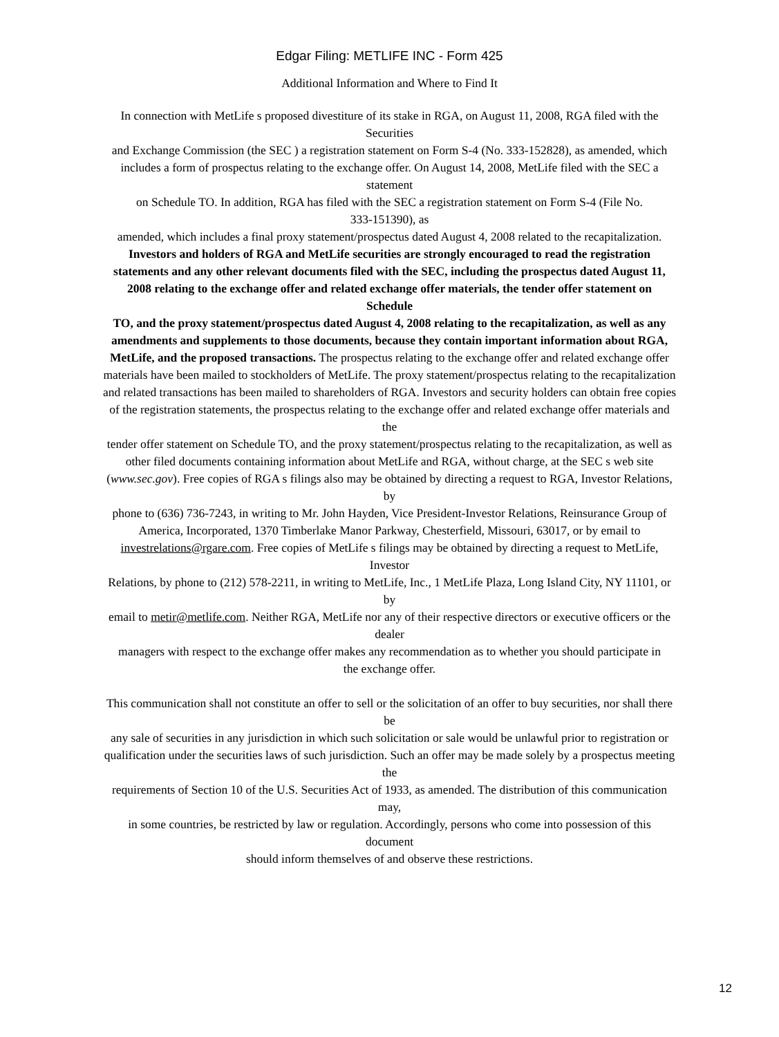Edgar Filing: METLIFE INC - Form 425
Additional Information and Where to Find It
In connection with MetLife s proposed divestiture of its stake in RGA, on August 11, 2008, RGA filed with the
Securities
and Exchange Commission (the SEC ) a registration statement on Form S-4 (No. 333-152828), as amended, which
includes a form of prospectus relating to the exchange offer. On August 14, 2008, MetLife filed with the SEC a
statement
on Schedule TO. In addition, RGA has filed with the SEC a registration statement on Form S-4 (File No.
333-151390), as
amended, which includes a final proxy statement/prospectus dated August 4, 2008 related to the recapitalization.
Investors and holders of RGA and MetLife securities are strongly encouraged to read the registration
statements and any other relevant documents filed with the SEC, including the prospectus dated August 11,
2008 relating to the exchange offer and related exchange offer materials, the tender offer statement on
Schedule
TO, and the proxy statement/prospectus dated August 4, 2008 relating to the recapitalization, as well as any
amendments and supplements to those documents, because they contain important information about RGA,
MetLife, and the proposed transactions. The prospectus relating to the exchange offer and related exchange offer
materials have been mailed to stockholders of MetLife. The proxy statement/prospectus relating to the recapitalization
and related transactions has been mailed to shareholders of RGA. Investors and security holders can obtain free copies
of the registration statements, the prospectus relating to the exchange offer and related exchange offer materials and
the
tender offer statement on Schedule TO, and the proxy statement/prospectus relating to the recapitalization, as well as
other filed documents containing information about MetLife and RGA, without charge, at the SEC s web site
(www.sec.gov). Free copies of RGA s filings also may be obtained by directing a request to RGA, Investor Relations,
by
phone to (636) 736-7243, in writing to Mr. John Hayden, Vice President-Investor Relations, Reinsurance Group of
America, Incorporated, 1370 Timberlake Manor Parkway, Chesterfield, Missouri, 63017, or by email to
investrelations@rgare.com. Free copies of MetLife s filings may be obtained by directing a request to MetLife,
Investor
Relations, by phone to (212) 578-2211, in writing to MetLife, Inc., 1 MetLife Plaza, Long Island City, NY 11101, or
by
email to metir@metlife.com. Neither RGA, MetLife nor any of their respective directors or executive officers or the
dealer
managers with respect to the exchange offer makes any recommendation as to whether you should participate in
the exchange offer.
This communication shall not constitute an offer to sell or the solicitation of an offer to buy securities, nor shall there
be
any sale of securities in any jurisdiction in which such solicitation or sale would be unlawful prior to registration or
qualification under the securities laws of such jurisdiction. Such an offer may be made solely by a prospectus meeting
the
requirements of Section 10 of the U.S. Securities Act of 1933, as amended. The distribution of this communication
may,
in some countries, be restricted by law or regulation. Accordingly, persons who come into possession of this
document
should inform themselves of and observe these restrictions.
12